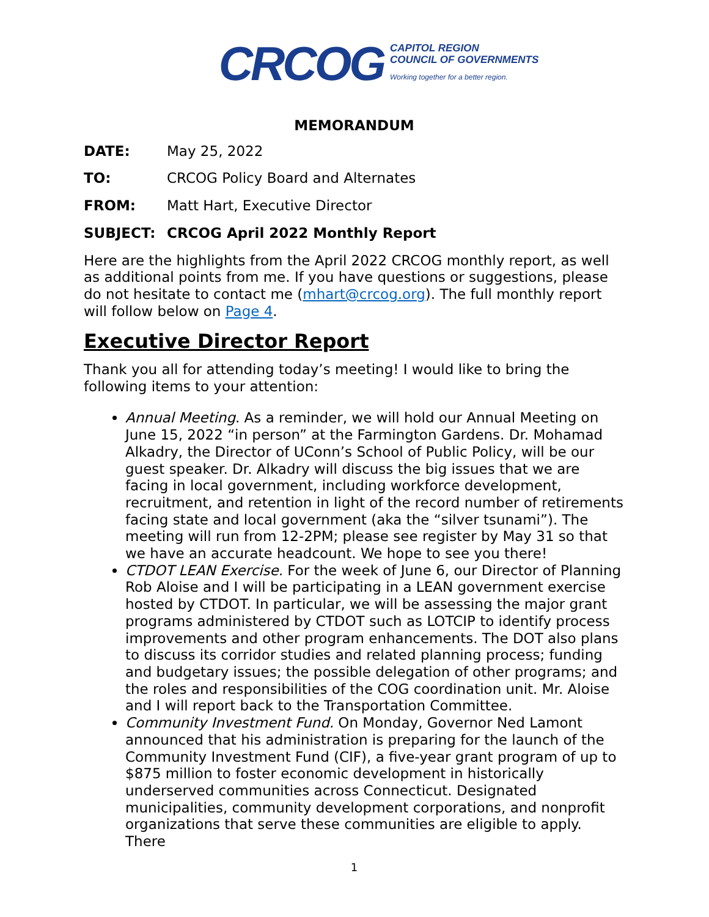CRCOG
CAPITOL REGION
COUNCIL OF GOVERNMENTS
Working together for a better region.
MEMORANDUM
DATE: May 25, 2022
TO: CRCOG Policy Board and Alternates
FROM: Matt Hart, Executive Director
SUBJECT: CRCOG April 2022 Monthly Report
Here are the highlights from the April 2022 CRCOG monthly report, as well as additional points from me. If you have questions or suggestions, please do not hesitate to contact me (mhart@crcog.org). The full monthly report will follow below on Page 4.
Executive Director Report
Thank you all for attending today’s meeting! I would like to bring the following items to your attention:
Annual Meeting. As a reminder, we will hold our Annual Meeting on June 15, 2022 “in person” at the Farmington Gardens. Dr. Mohamad Alkadry, the Director of UConn’s School of Public Policy, will be our guest speaker. Dr. Alkadry will discuss the big issues that we are facing in local government, including workforce development, recruitment, and retention in light of the record number of retirements facing state and local government (aka the “silver tsunami”). The meeting will run from 12-2PM; please see register by May 31 so that we have an accurate headcount. We hope to see you there!
CTDOT LEAN Exercise. For the week of June 6, our Director of Planning Rob Aloise and I will be participating in a LEAN government exercise hosted by CTDOT. In particular, we will be assessing the major grant programs administered by CTDOT such as LOTCIP to identify process improvements and other program enhancements. The DOT also plans to discuss its corridor studies and related planning process; funding and budgetary issues; the possible delegation of other programs; and the roles and responsibilities of the COG coordination unit. Mr. Aloise and I will report back to the Transportation Committee.
Community Investment Fund. On Monday, Governor Ned Lamont announced that his administration is preparing for the launch of the Community Investment Fund (CIF), a five-year grant program of up to $875 million to foster economic development in historically underserved communities across Connecticut. Designated municipalities, community development corporations, and nonprofit organizations that serve these communities are eligible to apply. There
1